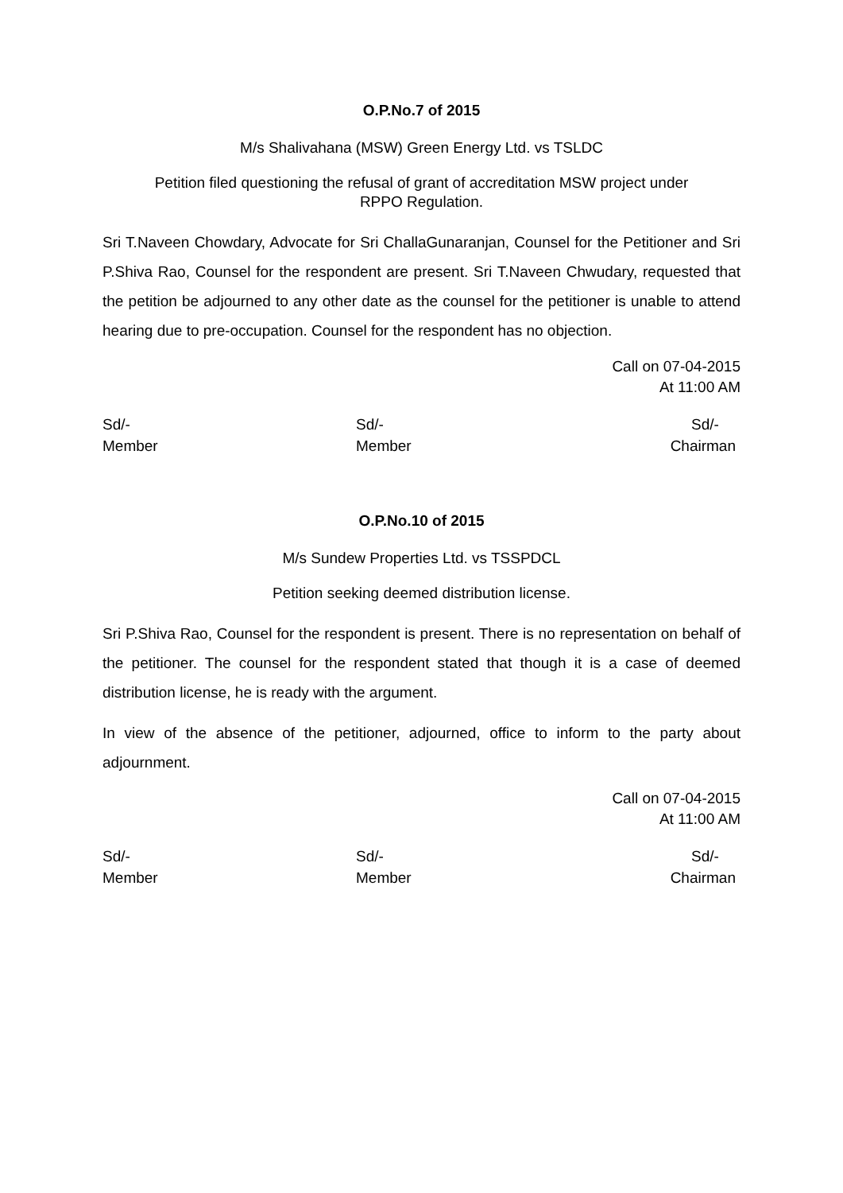O.P.No.7 of 2015
M/s Shalivahana (MSW) Green Energy Ltd. vs TSLDC
Petition filed questioning the refusal of grant of accreditation MSW project under
RPPO Regulation.
Sri T.Naveen Chowdary, Advocate for Sri ChallaGunaranjan, Counsel for the Petitioner and Sri P.Shiva Rao, Counsel for the respondent are present. Sri T.Naveen Chwudary, requested that the petition be adjourned to any other date as the counsel for the petitioner is unable to attend hearing due to pre-occupation. Counsel for the respondent has no objection.
Call on 07-04-2015
At 11:00 AM
Sd/-
Member
Sd/-
Member
Sd/-
Chairman
O.P.No.10 of 2015
M/s Sundew Properties Ltd. vs TSSPDCL
Petition seeking deemed distribution license.
Sri P.Shiva Rao, Counsel for the respondent is present. There is no representation on behalf of the petitioner. The counsel for the respondent stated that though it is a case of deemed distribution license, he is ready with the argument.
In view of the absence of the petitioner, adjourned, office to inform to the party about adjournment.
Call on 07-04-2015
At 11:00 AM
Sd/-
Member
Sd/-
Member
Sd/-
Chairman